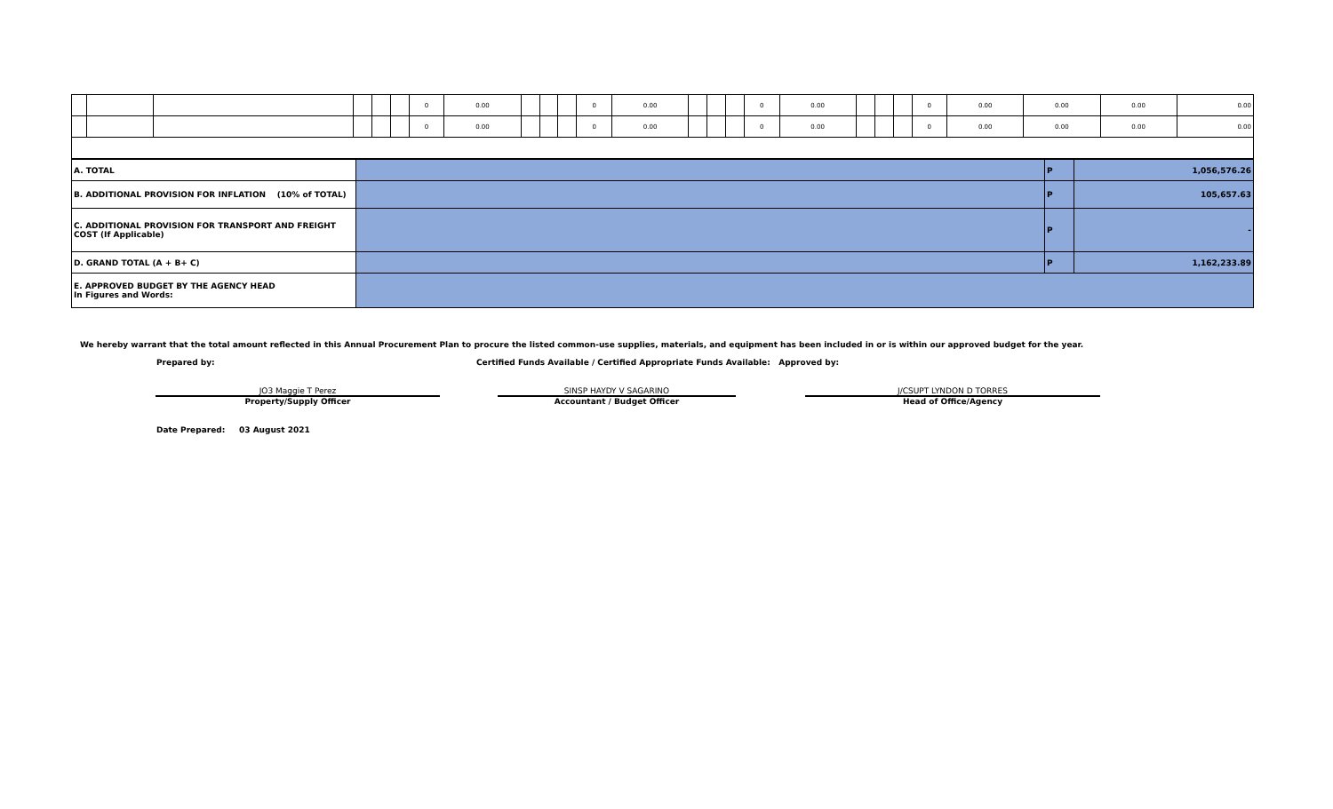| | | | | | | 0 | 0.00 | | | | 0 | 0.00 | | | | 0 | 0.00 | | | | 0 | 0.00 | 0.00 | 0.00 | 0.00 |
| | | | | | | 0 | 0.00 | | | | 0 | 0.00 | | | | 0 | 0.00 | | | | 0 | 0.00 | 0.00 | 0.00 | 0.00 |
| A. TOTAL | | P | 1,056,576.26 |
| B. ADDITIONAL PROVISION FOR INFLATION (10% of TOTAL) | | P | 105,657.63 |
| C. ADDITIONAL PROVISION FOR TRANSPORT AND FREIGHT COST (If Applicable) | | P | - |
| D. GRAND TOTAL (A + B+ C) | | P | 1,162,233.89 |
| E. APPROVED BUDGET BY THE AGENCY HEAD In Figures and Words: | | | |
We hereby warrant that the total amount reflected in this Annual Procurement Plan to procure the listed common-use supplies, materials, and equipment has been included in or is within our approved budget for the year.
Prepared by: Certified Funds Available / Certified Appropriate Funds Available: Approved by:
JO3 Maggie T Perez
Property/Supply Officer
SINSP HAYDY V SAGARINO
Accountant / Budget Officer
J/CSUPT LYNDON D TORRES
Head of Office/Agency
Date Prepared: 03 August 2021